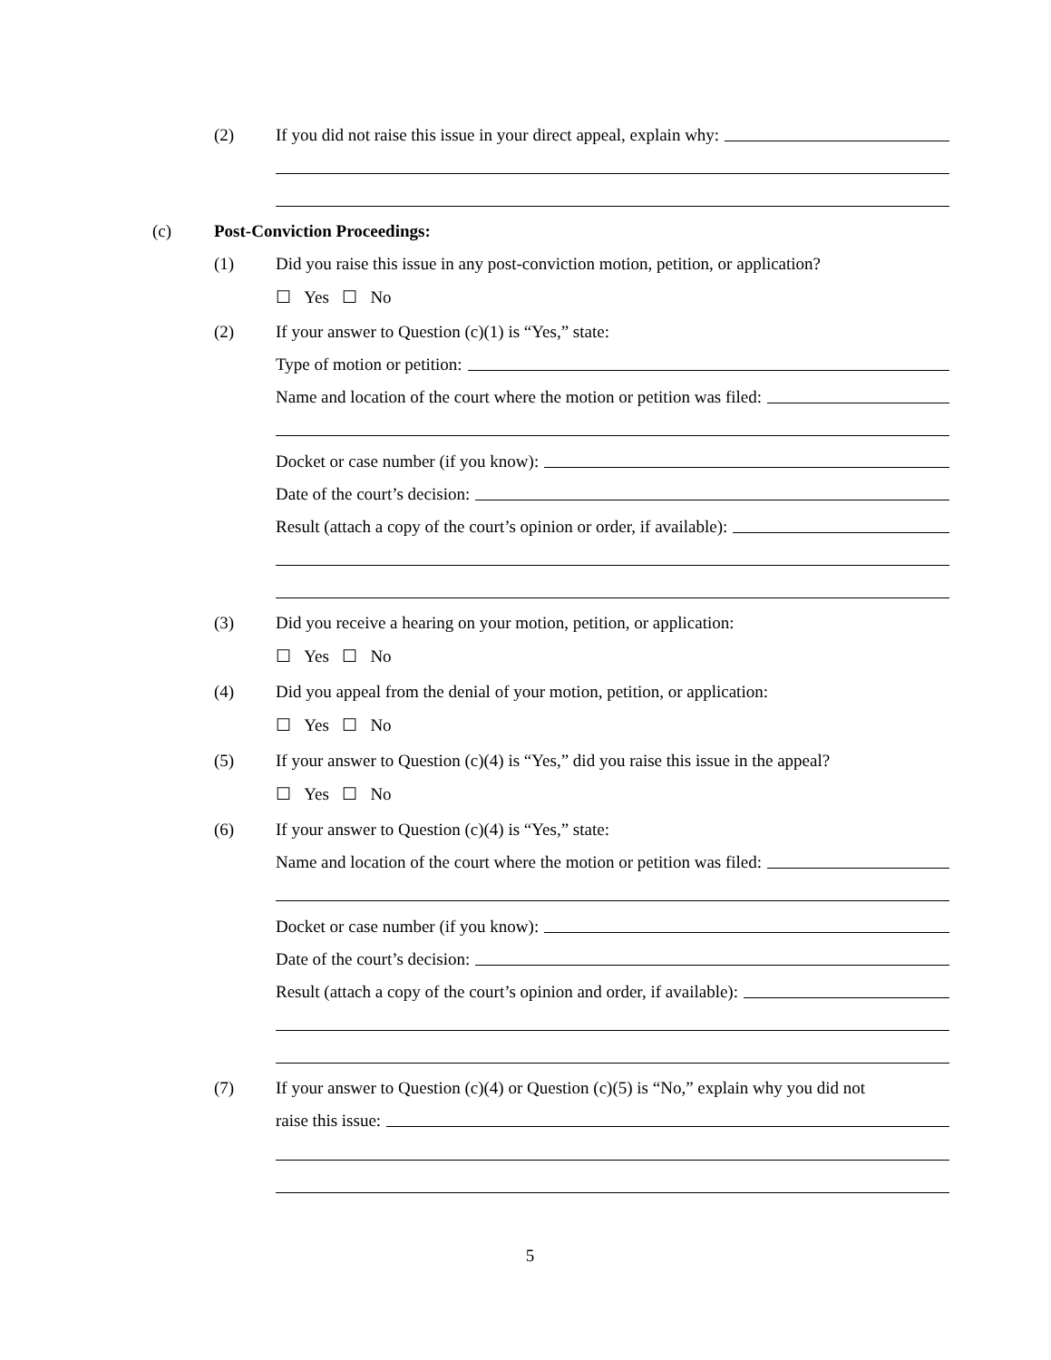(2)
If you did not raise this issue in your direct appeal, explain why:
(c) Post-Conviction Proceedings:
(1)
Did you raise this issue in any post-conviction motion, petition, or application?
☐ Yes ☐ No
(2)
If your answer to Question (c)(1) is “Yes,” state:
Type of motion or petition:
Name and location of the court where the motion or petition was filed:
Docket or case number (if you know):
Date of the court’s decision:
Result (attach a copy of the court’s opinion or order, if available):
(3)
Did you receive a hearing on your motion, petition, or application:
☐ Yes ☐ No
(4)
Did you appeal from the denial of your motion, petition, or application:
☐ Yes ☐ No
(5)
If your answer to Question (c)(4) is “Yes,” did you raise this issue in the appeal?
☐ Yes ☐ No
(6)
If your answer to Question (c)(4) is “Yes,” state:
Name and location of the court where the motion or petition was filed:
Docket or case number (if you know):
Date of the court’s decision:
Result (attach a copy of the court’s opinion and order, if available):
(7)
If your answer to Question (c)(4) or Question (c)(5) is “No,” explain why you did not
raise this issue:
5